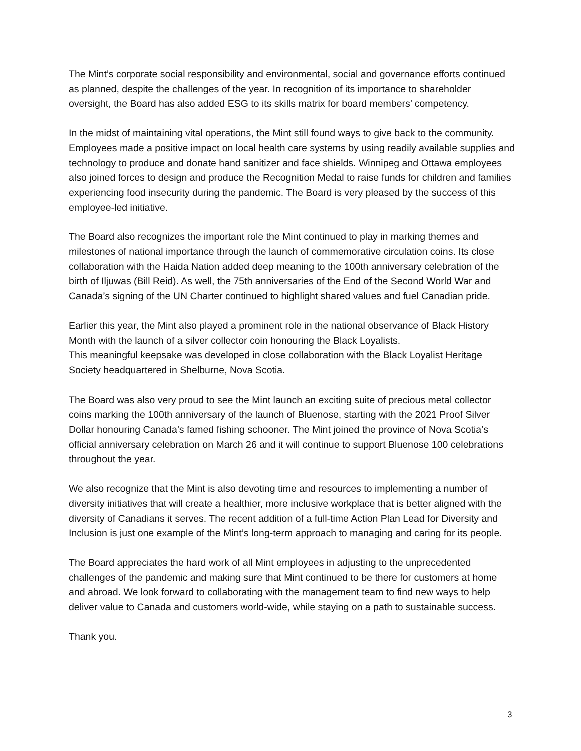The Mint’s corporate social responsibility and environmental, social and governance efforts continued as planned, despite the challenges of the year. In recognition of its importance to shareholder oversight, the Board has also added ESG to its skills matrix for board members’ competency.
In the midst of maintaining vital operations, the Mint still found ways to give back to the community. Employees made a positive impact on local health care systems by using readily available supplies and technology to produce and donate hand sanitizer and face shields. Winnipeg and Ottawa employees also joined forces to design and produce the Recognition Medal to raise funds for children and families experiencing food insecurity during the pandemic. The Board is very pleased by the success of this employee-led initiative.
The Board also recognizes the important role the Mint continued to play in marking themes and milestones of national importance through the launch of commemorative circulation coins. Its close collaboration with the Haida Nation added deep meaning to the 100th anniversary celebration of the birth of Iljuwas (Bill Reid). As well, the 75th anniversaries of the End of the Second World War and Canada’s signing of the UN Charter continued to highlight shared values and fuel Canadian pride.
Earlier this year, the Mint also played a prominent role in the national observance of Black History Month with the launch of a silver collector coin honouring the Black Loyalists.
This meaningful keepsake was developed in close collaboration with the Black Loyalist Heritage Society headquartered in Shelburne, Nova Scotia.
The Board was also very proud to see the Mint launch an exciting suite of precious metal collector coins marking the 100th anniversary of the launch of Bluenose, starting with the 2021 Proof Silver Dollar honouring Canada’s famed fishing schooner. The Mint joined the province of Nova Scotia’s official anniversary celebration on March 26 and it will continue to support Bluenose 100 celebrations throughout the year.
We also recognize that the Mint is also devoting time and resources to implementing a number of diversity initiatives that will create a healthier, more inclusive workplace that is better aligned with the diversity of Canadians it serves. The recent addition of a full-time Action Plan Lead for Diversity and Inclusion is just one example of the Mint’s long-term approach to managing and caring for its people.
The Board appreciates the hard work of all Mint employees in adjusting to the unprecedented challenges of the pandemic and making sure that Mint continued to be there for customers at home and abroad. We look forward to collaborating with the management team to find new ways to help deliver value to Canada and customers world-wide, while staying on a path to sustainable success.
Thank you.
3